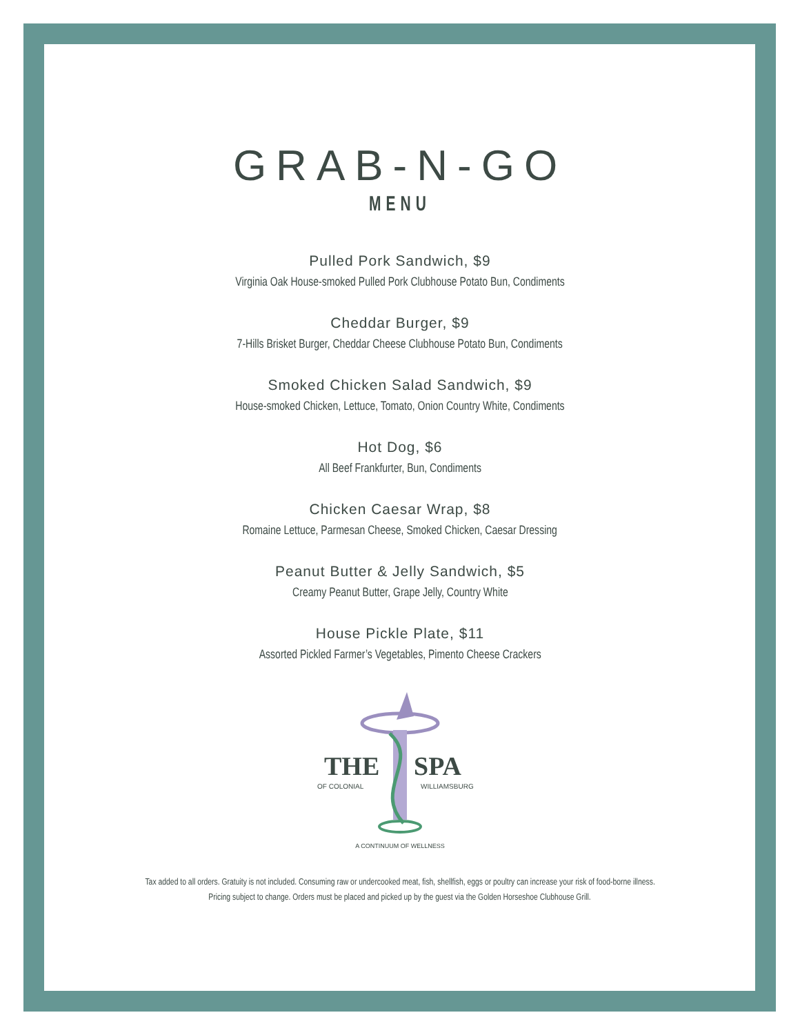GRAB-N-GO
MENU
Pulled Pork Sandwich, $9
Virginia Oak House-smoked Pulled Pork Clubhouse Potato Bun, Condiments
Cheddar Burger, $9
7-Hills Brisket Burger, Cheddar Cheese Clubhouse Potato Bun, Condiments
Smoked Chicken Salad Sandwich, $9
House-smoked Chicken, Lettuce, Tomato, Onion Country White, Condiments
Hot Dog, $6
All Beef Frankfurter, Bun, Condiments
Chicken Caesar Wrap, $8
Romaine Lettuce, Parmesan Cheese, Smoked Chicken, Caesar Dressing
Peanut Butter & Jelly Sandwich, $5
Creamy Peanut Butter, Grape Jelly, Country White
House Pickle Plate, $11
Assorted Pickled Farmer’s Vegetables, Pimento Cheese Crackers
THE
SPA
OF COLONIAL
WILLIAMSBURG
A CONTINUUM OF WELLNESS
Tax added to all orders. Gratuity is not included. Consuming raw or undercooked meat, fish, shellfish, eggs or poultry can increase your risk of food-borne illness.
Pricing subject to change. Orders must be placed and picked up by the guest via the Golden Horseshoe Clubhouse Grill.